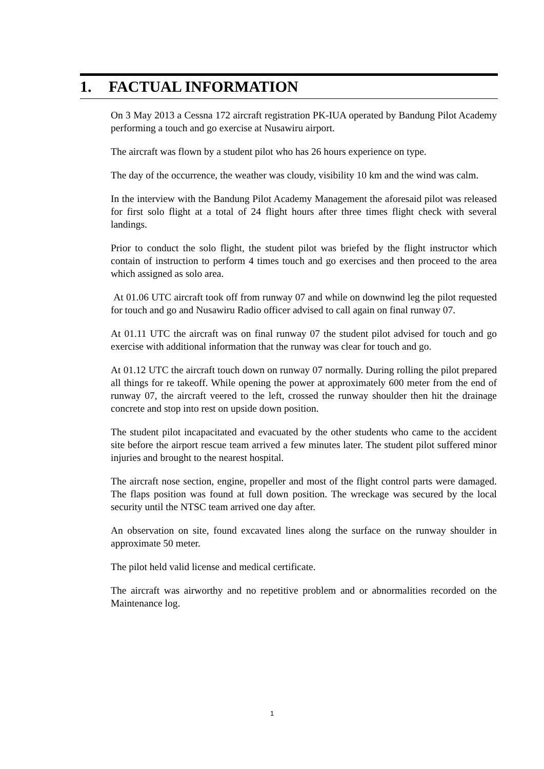1. FACTUAL INFORMATION
On 3 May 2013 a Cessna 172 aircraft registration PK-IUA operated by Bandung Pilot Academy performing a touch and go exercise at Nusawiru airport.
The aircraft was flown by a student pilot who has 26 hours experience on type.
The day of the occurrence, the weather was cloudy, visibility 10 km and the wind was calm.
In the interview with the Bandung Pilot Academy Management the aforesaid pilot was released for first solo flight at a total of 24 flight hours after three times flight check with several landings.
Prior to conduct the solo flight, the student pilot was briefed by the flight instructor which contain of instruction to perform 4 times touch and go exercises and then proceed to the area which assigned as solo area.
At 01.06 UTC aircraft took off from runway 07 and while on downwind leg the pilot requested for touch and go and Nusawiru Radio officer advised to call again on final runway 07.
At 01.11 UTC the aircraft was on final runway 07 the student pilot advised for touch and go exercise with additional information that the runway was clear for touch and go.
At 01.12 UTC the aircraft touch down on runway 07 normally. During rolling the pilot prepared all things for re takeoff. While opening the power at approximately 600 meter from the end of runway 07, the aircraft veered to the left, crossed the runway shoulder then hit the drainage concrete and stop into rest on upside down position.
The student pilot incapacitated and evacuated by the other students who came to the accident site before the airport rescue team arrived a few minutes later. The student pilot suffered minor injuries and brought to the nearest hospital.
The aircraft nose section, engine, propeller and most of the flight control parts were damaged. The flaps position was found at full down position. The wreckage was secured by the local security until the NTSC team arrived one day after.
An observation on site, found excavated lines along the surface on the runway shoulder in approximate 50 meter.
The pilot held valid license and medical certificate.
The aircraft was airworthy and no repetitive problem and or abnormalities recorded on the Maintenance log.
1